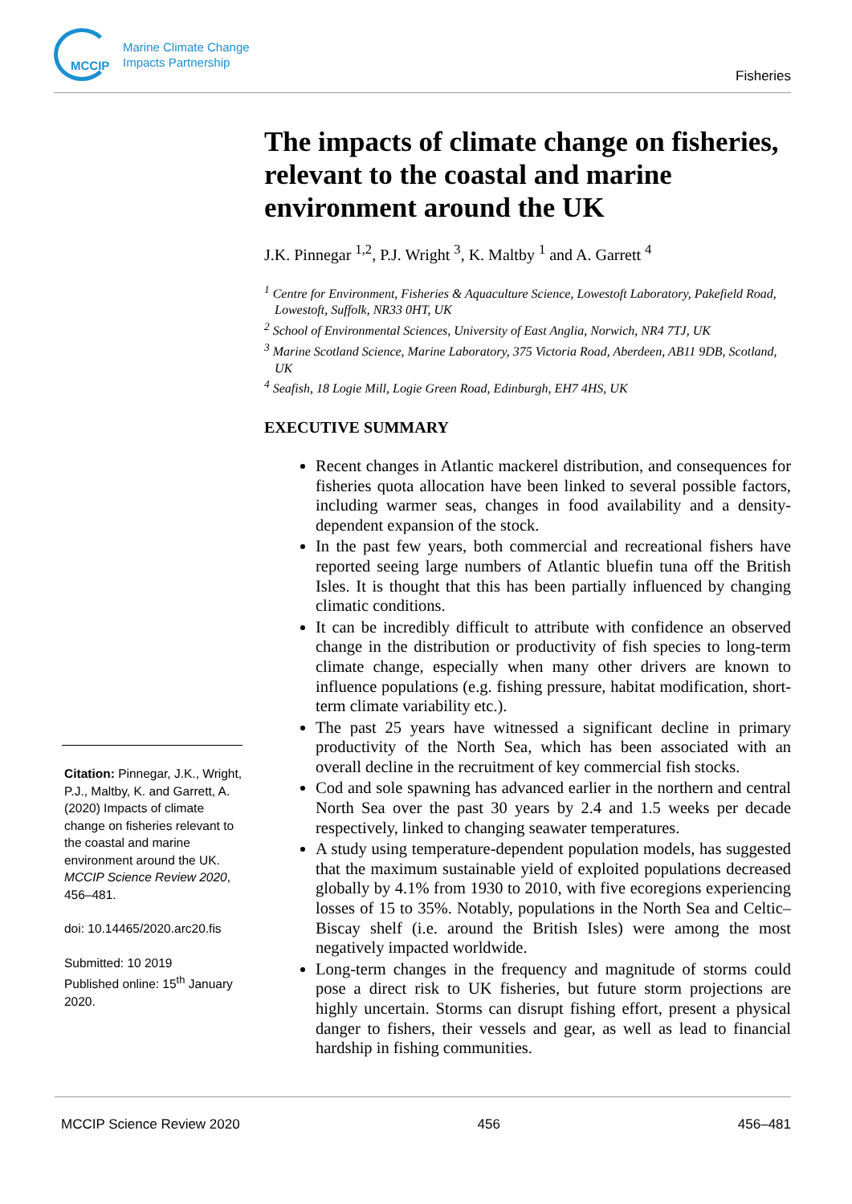MCCIP
Marine Climate Change
Impacts Partnership
Fisheries
Citation: Pinnegar, J.K., Wright, P.J., Maltby, K. and Garrett, A. (2020) Impacts of climate change on fisheries relevant to the coastal and marine environment around the UK. MCCIP Science Review 2020, 456–481.
doi: 10.14465/2020.arc20.fis
Submitted: 10 2019
Published online: 15<sup>th</sup> January 2020.
The impacts of climate change on fisheries, relevant to the coastal and marine environment around the UK
J.K. Pinnegar <sup>1,2</sup>, P.J. Wright <sup>3</sup>, K. Maltby <sup>1</sup> and A. Garrett <sup>4</sup>
<sup>1</sup> Centre for Environment, Fisheries & Aquaculture Science, Lowestoft Laboratory, Pakefield Road, Lowestoft, Suffolk, NR33 0HT, UK
<sup>2</sup> School of Environmental Sciences, University of East Anglia, Norwich, NR4 7TJ, UK
<sup>3</sup> Marine Scotland Science, Marine Laboratory, 375 Victoria Road, Aberdeen, AB11 9DB, Scotland, UK
<sup>4</sup> Seafish, 18 Logie Mill, Logie Green Road, Edinburgh, EH7 4HS, UK
EXECUTIVE SUMMARY
Recent changes in Atlantic mackerel distribution, and consequences for fisheries quota allocation have been linked to several possible factors, including warmer seas, changes in food availability and a density-dependent expansion of the stock.
In the past few years, both commercial and recreational fishers have reported seeing large numbers of Atlantic bluefin tuna off the British Isles. It is thought that this has been partially influenced by changing climatic conditions.
It can be incredibly difficult to attribute with confidence an observed change in the distribution or productivity of fish species to long-term climate change, especially when many other drivers are known to influence populations (e.g. fishing pressure, habitat modification, short-term climate variability etc.).
The past 25 years have witnessed a significant decline in primary productivity of the North Sea, which has been associated with an overall decline in the recruitment of key commercial fish stocks.
Cod and sole spawning has advanced earlier in the northern and central North Sea over the past 30 years by 2.4 and 1.5 weeks per decade respectively, linked to changing seawater temperatures.
A study using temperature-dependent population models, has suggested that the maximum sustainable yield of exploited populations decreased globally by 4.1% from 1930 to 2010, with five ecoregions experiencing losses of 15 to 35%. Notably, populations in the North Sea and Celtic–Biscay shelf (i.e. around the British Isles) were among the most negatively impacted worldwide.
Long-term changes in the frequency and magnitude of storms could pose a direct risk to UK fisheries, but future storm projections are highly uncertain. Storms can disrupt fishing effort, present a physical danger to fishers, their vessels and gear, as well as lead to financial hardship in fishing communities.
MCCIP Science Review 2020 456 456–481